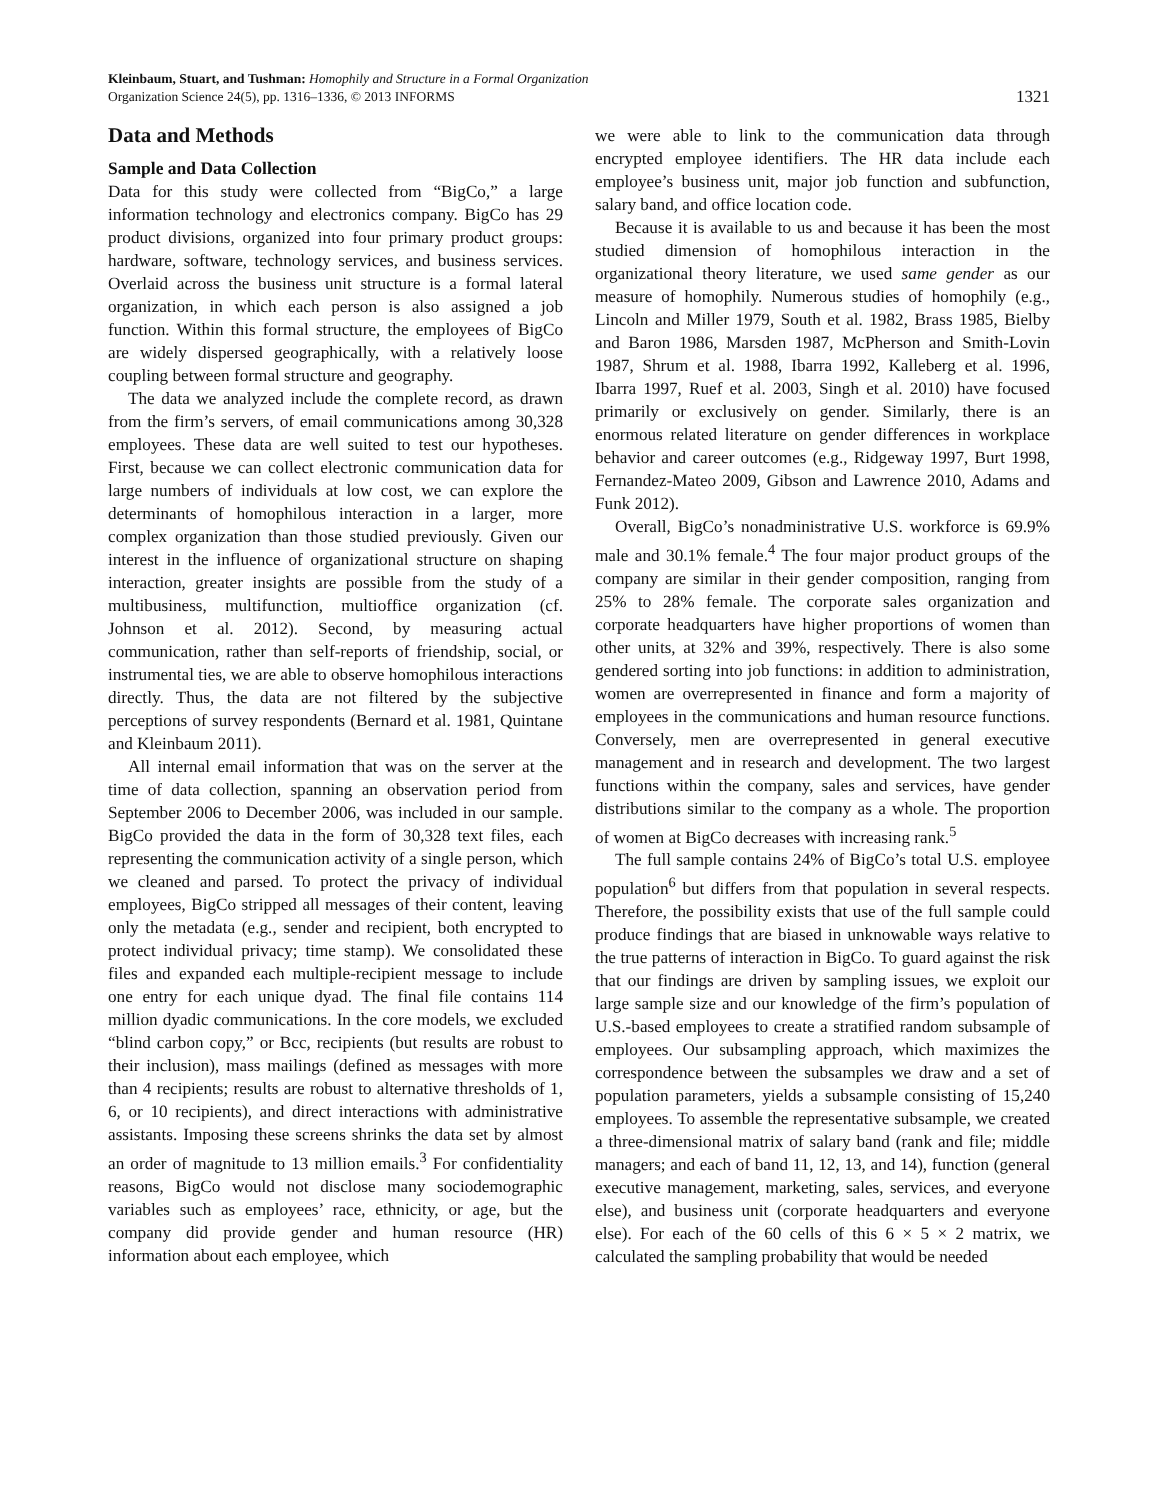Kleinbaum, Stuart, and Tushman: Homophily and Structure in a Formal Organization
Organization Science 24(5), pp. 1316–1336, © 2013 INFORMS
1321
Data and Methods
Sample and Data Collection
Data for this study were collected from “BigCo,” a large information technology and electronics company. BigCo has 29 product divisions, organized into four primary product groups: hardware, software, technology services, and business services. Overlaid across the business unit structure is a formal lateral organization, in which each person is also assigned a job function. Within this formal structure, the employees of BigCo are widely dispersed geographically, with a relatively loose coupling between formal structure and geography.
The data we analyzed include the complete record, as drawn from the firm’s servers, of email communications among 30,328 employees. These data are well suited to test our hypotheses. First, because we can collect electronic communication data for large numbers of individuals at low cost, we can explore the determinants of homophilous interaction in a larger, more complex organization than those studied previously. Given our interest in the influence of organizational structure on shaping interaction, greater insights are possible from the study of a multibusiness, multifunction, multioffice organization (cf. Johnson et al. 2012). Second, by measuring actual communication, rather than self-reports of friendship, social, or instrumental ties, we are able to observe homophilous interactions directly. Thus, the data are not filtered by the subjective perceptions of survey respondents (Bernard et al. 1981, Quintane and Kleinbaum 2011).
All internal email information that was on the server at the time of data collection, spanning an observation period from September 2006 to December 2006, was included in our sample. BigCo provided the data in the form of 30,328 text files, each representing the communication activity of a single person, which we cleaned and parsed. To protect the privacy of individual employees, BigCo stripped all messages of their content, leaving only the metadata (e.g., sender and recipient, both encrypted to protect individual privacy; time stamp). We consolidated these files and expanded each multiple-recipient message to include one entry for each unique dyad. The final file contains 114 million dyadic communications. In the core models, we excluded “blind carbon copy,” or Bcc, recipients (but results are robust to their inclusion), mass mailings (defined as messages with more than 4 recipients; results are robust to alternative thresholds of 1, 6, or 10 recipients), and direct interactions with administrative assistants. Imposing these screens shrinks the data set by almost an order of magnitude to 13 million emails.<sup>3</sup> For confidentiality reasons, BigCo would not disclose many sociodemographic variables such as employees’ race, ethnicity, or age, but the company did provide gender and human resource (HR) information about each employee, which
we were able to link to the communication data through encrypted employee identifiers. The HR data include each employee’s business unit, major job function and subfunction, salary band, and office location code.
Because it is available to us and because it has been the most studied dimension of homophilous interaction in the organizational theory literature, we used same gender as our measure of homophily. Numerous studies of homophily (e.g., Lincoln and Miller 1979, South et al. 1982, Brass 1985, Bielby and Baron 1986, Marsden 1987, McPherson and Smith-Lovin 1987, Shrum et al. 1988, Ibarra 1992, Kalleberg et al. 1996, Ibarra 1997, Ruef et al. 2003, Singh et al. 2010) have focused primarily or exclusively on gender. Similarly, there is an enormous related literature on gender differences in workplace behavior and career outcomes (e.g., Ridgeway 1997, Burt 1998, Fernandez-Mateo 2009, Gibson and Lawrence 2010, Adams and Funk 2012).
Overall, BigCo’s nonadministrative U.S. workforce is 69.9% male and 30.1% female.<sup>4</sup> The four major product groups of the company are similar in their gender composition, ranging from 25% to 28% female. The corporate sales organization and corporate headquarters have higher proportions of women than other units, at 32% and 39%, respectively. There is also some gendered sorting into job functions: in addition to administration, women are overrepresented in finance and form a majority of employees in the communications and human resource functions. Conversely, men are overrepresented in general executive management and in research and development. The two largest functions within the company, sales and services, have gender distributions similar to the company as a whole. The proportion of women at BigCo decreases with increasing rank.<sup>5</sup>
The full sample contains 24% of BigCo’s total U.S. employee population<sup>6</sup> but differs from that population in several respects. Therefore, the possibility exists that use of the full sample could produce findings that are biased in unknowable ways relative to the true patterns of interaction in BigCo. To guard against the risk that our findings are driven by sampling issues, we exploit our large sample size and our knowledge of the firm’s population of U.S.-based employees to create a stratified random subsample of employees. Our subsampling approach, which maximizes the correspondence between the subsamples we draw and a set of population parameters, yields a subsample consisting of 15,240 employees. To assemble the representative subsample, we created a three-dimensional matrix of salary band (rank and file; middle managers; and each of band 11, 12, 13, and 14), function (general executive management, marketing, sales, services, and everyone else), and business unit (corporate headquarters and everyone else). For each of the 60 cells of this 6 × 5 × 2 matrix, we calculated the sampling probability that would be needed